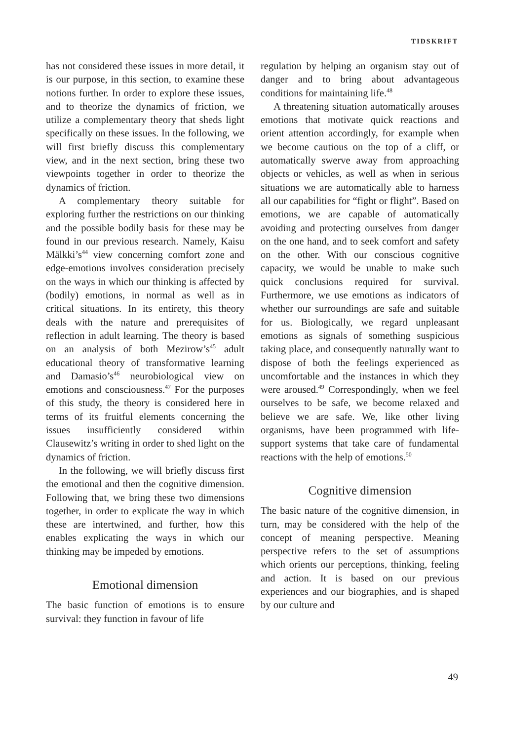TIDSKRIFT
has not considered these issues in more detail, it is our purpose, in this section, to examine these notions further. In order to explore these issues, and to theorize the dynamics of friction, we utilize a complementary theory that sheds light specifically on these issues. In the following, we will first briefly discuss this complementary view, and in the next section, bring these two viewpoints together in order to theorize the dynamics of friction.
A complementary theory suitable for exploring further the restrictions on our thinking and the possible bodily basis for these may be found in our previous research. Namely, Kaisu Mälkki’s<sup>44</sup> view concerning comfort zone and edge-emotions involves consideration precisely on the ways in which our thinking is affected by (bodily) emotions, in normal as well as in critical situations. In its entirety, this theory deals with the nature and prerequisites of reflection in adult learning. The theory is based on an analysis of both Mezirow’s<sup>45</sup> adult educational theory of transformative learning and Damasio’s<sup>46</sup> neurobiological view on emotions and consciousness.<sup>47</sup> For the purposes of this study, the theory is considered here in terms of its fruitful elements concerning the issues insufficiently considered within Clausewitz’s writing in order to shed light on the dynamics of friction.
In the following, we will briefly discuss first the emotional and then the cognitive dimension. Following that, we bring these two dimensions together, in order to explicate the way in which these are intertwined, and further, how this enables explicating the ways in which our thinking may be impeded by emotions.
Emotional dimension
The basic function of emotions is to ensure survival: they function in favour of life
regulation by helping an organism stay out of danger and to bring about advantageous conditions for maintaining life.<sup>48</sup>
A threatening situation automatically arouses emotions that motivate quick reactions and orient attention accordingly, for example when we become cautious on the top of a cliff, or automatically swerve away from approaching objects or vehicles, as well as when in serious situations we are automatically able to harness all our capabilities for “fight or flight”. Based on emotions, we are capable of automatically avoiding and protecting ourselves from danger on the one hand, and to seek comfort and safety on the other. With our conscious cognitive capacity, we would be unable to make such quick conclusions required for survival. Furthermore, we use emotions as indicators of whether our surroundings are safe and suitable for us. Biologically, we regard unpleasant emotions as signals of something suspicious taking place, and consequently naturally want to dispose of both the feelings experienced as uncomfortable and the instances in which they were aroused.<sup>49</sup> Correspondingly, when we feel ourselves to be safe, we become relaxed and believe we are safe. We, like other living organisms, have been programmed with life-support systems that take care of fundamental reactions with the help of emotions.<sup>50</sup>
Cognitive dimension
The basic nature of the cognitive dimension, in turn, may be considered with the help of the concept of meaning perspective. Meaning perspective refers to the set of assumptions which orients our perceptions, thinking, feeling and action. It is based on our previous experiences and our biographies, and is shaped by our culture and
49